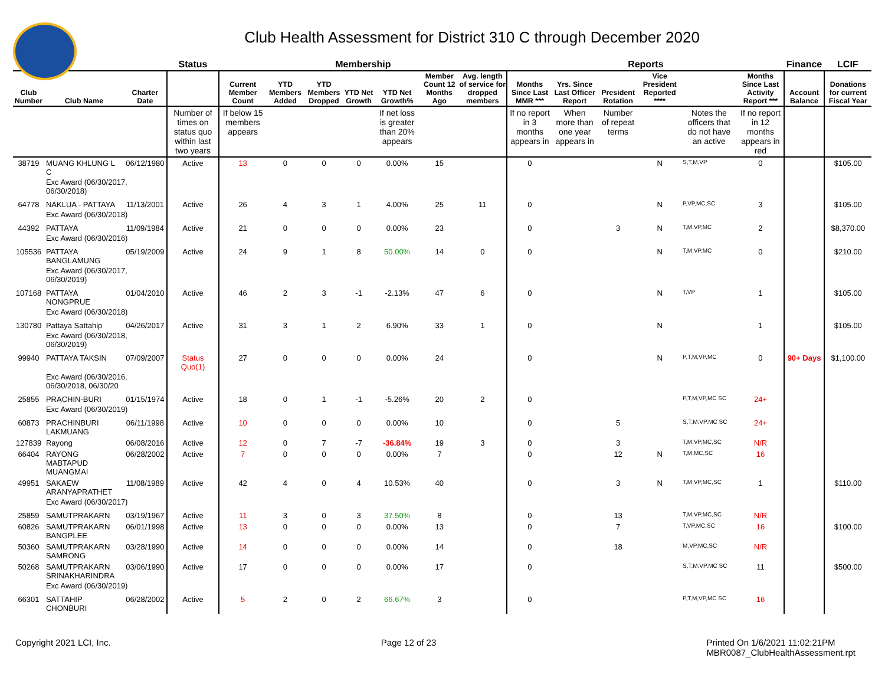Club Health Assessment for District 310 C through December 2020
| | | | Status | Membership | | | | | | | Reports | | | | | | Finance | LCIF |
| --- | --- | --- | --- | --- | --- | --- | --- | --- | --- | --- | --- | --- | --- | --- | --- | --- | --- | --- |
| Club Number | Club Name | Charter Date | | Current Member Count | YTD Members Added | YTD Members Dropped | YTD Net Growth | YTD Net Growth% | Member Count 12 Months Ago | Avg. length of service for dropped members | Months Since Last MMR *** | Yrs. Since Last Officer Report | President Rotation | Vice President Reported **** | | Months Since Last Activity Report *** | Account Balance | Donations for current Fiscal Year |
| | | | Number of times on status quo within last two years | If below 15 members appears | | | | If net loss is greater than 20% appears | | | If no report in 3 months appears in | When more than one year appears in | Number of repeat terms | | Notes the officers that do not have an active | If no report in 12 months appears in red | | |
| 38719 | MUANG KHLUNG L C | 06/12/1980 | Active | 13 | 0 | 0 | 0 | 0.00% | 15 | | 0 | | | N | S,T,M,VP | 0 | | $105.00 |
| | Exc Award (06/30/2017, 06/30/2018) | | | | | | | | | | | | | | | | | |
| 64778 | NAKLUA - PATTAYA | 11/13/2001 | Active | 26 | 4 | 3 | 1 | 4.00% | 25 | 11 | 0 | | | N | P,VP,MC,SC | 3 | | $105.00 |
| | Exc Award (06/30/2018) | | | | | | | | | | | | | | | | | |
| 44392 | PATTAYA | 11/09/1984 | Active | 21 | 0 | 0 | 0 | 0.00% | 23 | | 0 | | 3 | N | T,M,VP,MC | 2 | | $8,370.00 |
| | Exc Award (06/30/2016) | | | | | | | | | | | | | | | | | |
| 105536 | PATTAYA BANGLAMUNG | 05/19/2009 | Active | 24 | 9 | 1 | 8 | 50.00% | 14 | 0 | 0 | | | N | T,M,VP,MC | 0 | | $210.00 |
| | Exc Award (06/30/2017, 06/30/2019) | | | | | | | | | | | | | | | | | |
| 107168 | PATTAYA NONGPRUE | 01/04/2010 | Active | 46 | 2 | 3 | -1 | -2.13% | 47 | 6 | 0 | | | N | T,VP | 1 | | $105.00 |
| | Exc Award (06/30/2018) | | | | | | | | | | | | | | | | | |
| 130780 | Pattaya Sattahip | 04/26/2017 | Active | 31 | 3 | 1 | 2 | 6.90% | 33 | 1 | 0 | | | N | | 1 | | $105.00 |
| | Exc Award (06/30/2018, 06/30/2019) | | | | | | | | | | | | | | | | | |
| 99940 | PATTAYA TAKSIN | 07/09/2007 | Status Quo(1) | 27 | 0 | 0 | 0 | 0.00% | 24 | | 0 | | | N | P,T,M,VP,MC | 0 | 90+ Days | $1,100.00 |
| | Exc Award (06/30/2016, 06/30/2018, 06/30/20 | | | | | | | | | | | | | | | | | |
| 25855 | PRACHIN-BURI | 01/15/1974 | Active | 18 | 0 | 1 | -1 | -5.26% | 20 | 2 | 0 | | | | P,T,M,VP,MC SC | 24+ | | |
| | Exc Award (06/30/2019) | | | | | | | | | | | | | | | | | |
| 60873 | PRACHINBURI LAKMUANG | 06/11/1998 | Active | 10 | 0 | 0 | 0 | 0.00% | 10 | | 0 | | 5 | | S,T,M,VP,MC SC | 24+ | | |
| 127839 | Rayong | 06/08/2016 | Active | 12 | 0 | 7 | -7 | -36.84% | 19 | 3 | 0 | | 3 | | T,M,VP,MC,SC | N/R | | |
| 66404 | RAYONG MABTAPUD MUANGMAI | 06/28/2002 | Active | 7 | 0 | 0 | 0 | 0.00% | 7 | | 0 | | 12 | N | T,M,MC,SC | 16 | | |
| 49951 | SAKAEW ARANYAPRATHET | 11/08/1989 | Active | 42 | 4 | 0 | 4 | 10.53% | 40 | | 0 | | 3 | N | T,M,VP,MC,SC | 1 | | $110.00 |
| | Exc Award (06/30/2017) | | | | | | | | | | | | | | | | | |
| 25859 | SAMUTPRAKARN | 03/19/1967 | Active | 11 | 3 | 0 | 3 | 37.50% | 8 | | 0 | | 13 | | T,M,VP,MC,SC | N/R | | |
| 60826 | SAMUTPRAKARN BANGPLEE | 06/01/1998 | Active | 13 | 0 | 0 | 0 | 0.00% | 13 | | 0 | | 7 | | T,VP,MC,SC | 16 | | $100.00 |
| 50360 | SAMUTPRAKARN SAMRONG | 03/28/1990 | Active | 14 | 0 | 0 | 0 | 0.00% | 14 | | 0 | | 18 | | M,VP,MC,SC | N/R | | |
| 50268 | SAMUTPRAKARN SRINAKHARINDRA | 03/06/1990 | Active | 17 | 0 | 0 | 0 | 0.00% | 17 | | 0 | | | | S,T,M,VP,MC SC | 11 | | $500.00 |
| | Exc Award (06/30/2019) | | | | | | | | | | | | | | | | | |
| 66301 | SATTAHIP CHONBURI | 06/28/2002 | Active | 5 | 2 | 0 | 2 | 66.67% | 3 | | 0 | | | | P,T,M,VP,MC SC | 16 | | |
Copyright 2021 LCI, Inc. Page 12 of 23 Printed On 1/6/2021 11:02:21PM
MBR0087_ClubHealthAssessment.rpt